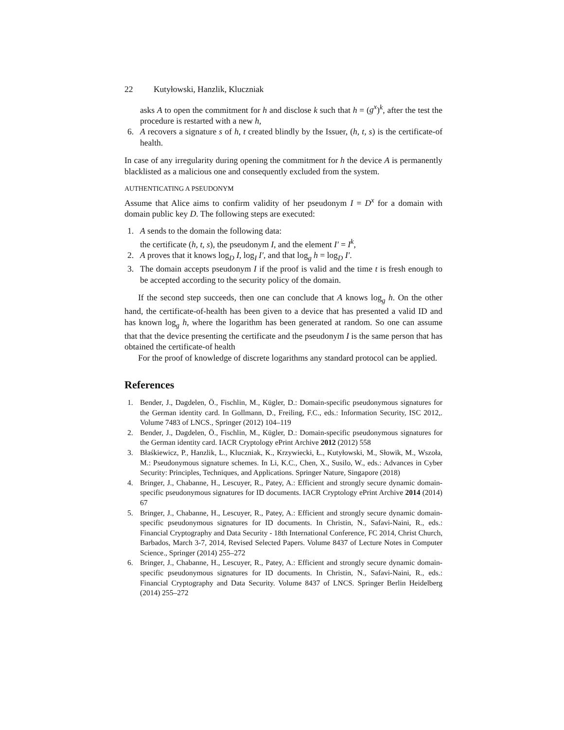22 Kutyłowski, Hanzlik, Kluczniak
asks A to open the commitment for h and disclose k such that h = (g<sup>x</sup>)<sup>k</sup>, after the test the procedure is restarted with a new h,
6. A recovers a signature s of h, t created blindly by the Issuer, (h, t, s) is the certificate-of health.
In case of any irregularity during opening the commitment for h the device A is permanently blacklisted as a malicious one and consequently excluded from the system.
AUTHENTICATING A PSEUDONYM
Assume that Alice aims to confirm validity of her pseudonym I = D<sup>x</sup> for a domain with domain public key D. The following steps are executed:
1. A sends to the domain the following data:
the certificate (h, t, s), the pseudonym I, and the element I′ = I<sup>k</sup>,
2. A proves that it knows log<sub>D</sub> I, log<sub>I</sub> I′, and that log<sub>g</sub> h = log<sub>D</sub> I′.
3. The domain accepts pseudonym I if the proof is valid and the time t is fresh enough to be accepted according to the security policy of the domain.
If the second step succeeds, then one can conclude that A knows log<sub>g</sub> h. On the other hand, the certificate-of-health has been given to a device that has presented a valid ID and has known log<sub>g</sub> h, where the logarithm has been generated at random. So one can assume that that the device presenting the certificate and the pseudonym I is the same person that has obtained the certificate-of health
For the proof of knowledge of discrete logarithms any standard protocol can be applied.
References
1. Bender, J., Dagdelen, Ö., Fischlin, M., Kügler, D.: Domain-specific pseudonymous signatures for the German identity card. In Gollmann, D., Freiling, F.C., eds.: Information Security, ISC 2012,. Volume 7483 of LNCS., Springer (2012) 104–119
2. Bender, J., Dagdelen, Ö., Fischlin, M., Kügler, D.: Domain-specific pseudonymous signatures for the German identity card. IACR Cryptology ePrint Archive 2012 (2012) 558
3. Błaśkiewicz, P., Hanzlik, L., Kluczniak, K., Krzywiecki, Ł., Kutyłowski, M., Słowik, M., Wszoła, M.: Pseudonymous signature schemes. In Li, K.C., Chen, X., Susilo, W., eds.: Advances in Cyber Security: Principles, Techniques, and Applications. Springer Nature, Singapore (2018)
4. Bringer, J., Chabanne, H., Lescuyer, R., Patey, A.: Efficient and strongly secure dynamic domain-specific pseudonymous signatures for ID documents. IACR Cryptology ePrint Archive 2014 (2014) 67
5. Bringer, J., Chabanne, H., Lescuyer, R., Patey, A.: Efficient and strongly secure dynamic domain-specific pseudonymous signatures for ID documents. In Christin, N., Safavi-Naini, R., eds.: Financial Cryptography and Data Security - 18th International Conference, FC 2014, Christ Church, Barbados, March 3-7, 2014, Revised Selected Papers. Volume 8437 of Lecture Notes in Computer Science., Springer (2014) 255–272
6. Bringer, J., Chabanne, H., Lescuyer, R., Patey, A.: Efficient and strongly secure dynamic domain-specific pseudonymous signatures for ID documents. In Christin, N., Safavi-Naini, R., eds.: Financial Cryptography and Data Security. Volume 8437 of LNCS. Springer Berlin Heidelberg (2014) 255–272